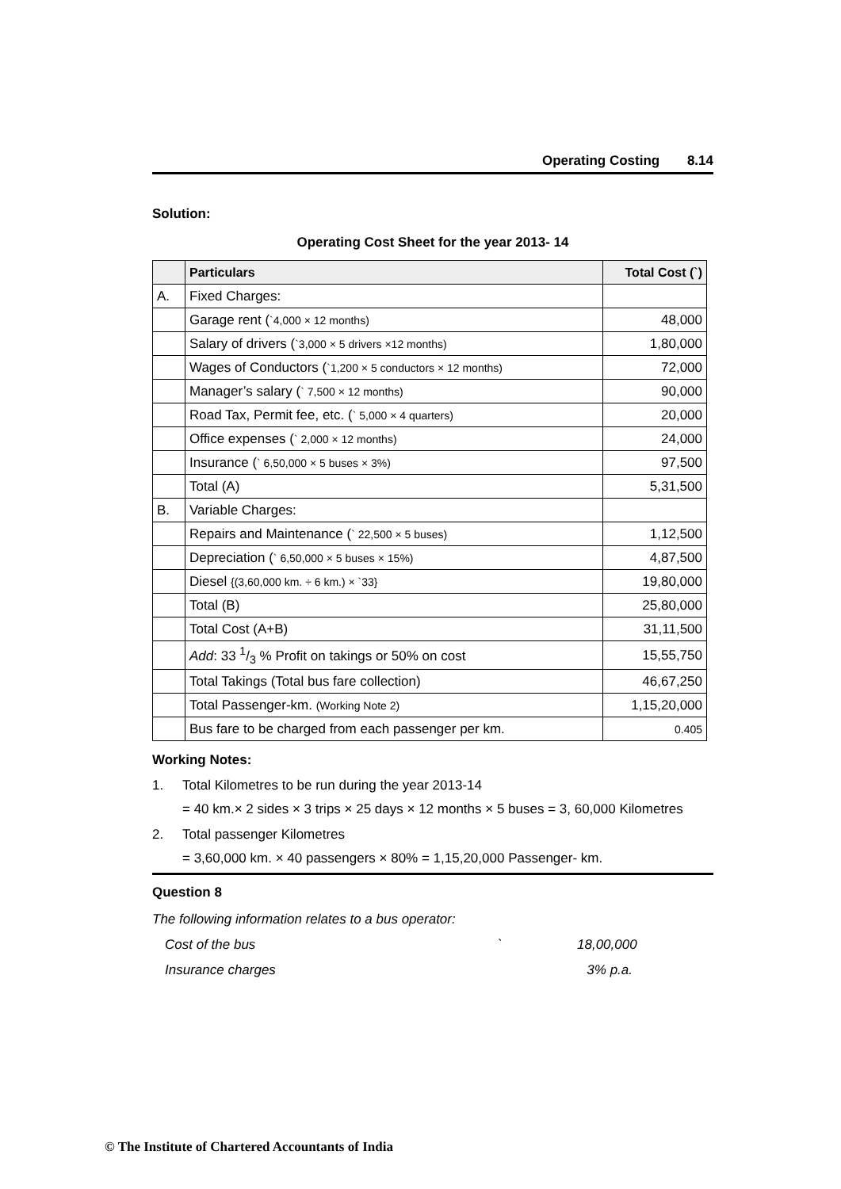Operating Costing 8.14
Solution:
Operating Cost Sheet for the year 2013- 14
| | Particulars | Total Cost (`) |
| --- | --- | --- |
| A. | Fixed Charges: | |
| | Garage rent ( `4,000 × 12 months) | 48,000 |
| | Salary of drivers ( `3,000 × 5 drivers ×12 months) | 1,80,000 |
| | Wages of Conductors ( `1,200 × 5 conductors × 12 months) | 72,000 |
| | Manager’s salary ( ` 7,500 × 12 months) | 90,000 |
| | Road Tax, Permit fee, etc. ( ` 5,000 × 4 quarters) | 20,000 |
| | Office expenses ( ` 2,000 × 12 months) | 24,000 |
| | Insurance ( ` 6,50,000 × 5 buses × 3%) | 97,500 |
| | Total (A) | 5,31,500 |
| B. | Variable Charges: | |
| | Repairs and Maintenance ( ` 22,500 × 5 buses) | 1,12,500 |
| | Depreciation ( ` 6,50,000 × 5 buses × 15%) | 4,87,500 |
| | Diesel {(3,60,000 km. ÷ 6 km.) × `33} | 19,80,000 |
| | Total (B) | 25,80,000 |
| | Total Cost (A+B) | 31,11,500 |
| | Add : 33 1/3 % Profit on takings or 50% on cost | 15,55,750 |
| | Total Takings (Total bus fare collection) | 46,67,250 |
| | Total Passenger-km. (Working Note 2) | 1,15,20,000 |
| | Bus fare to be charged from each passenger per km. | 0.405 |
Working Notes:
1. Total Kilometres to be run during the year 2013-14
= 40 km.× 2 sides × 3 trips × 25 days × 12 months × 5 buses = 3, 60,000 Kilometres
2. Total passenger Kilometres
= 3,60,000 km. × 40 passengers × 80% = 1,15,20,000 Passenger- km.
Question 8
The following information relates to a bus operator:
Cost of the bus ` 18,00,000
Insurance charges 3% p.a.
© The Institute of Chartered Accountants of India